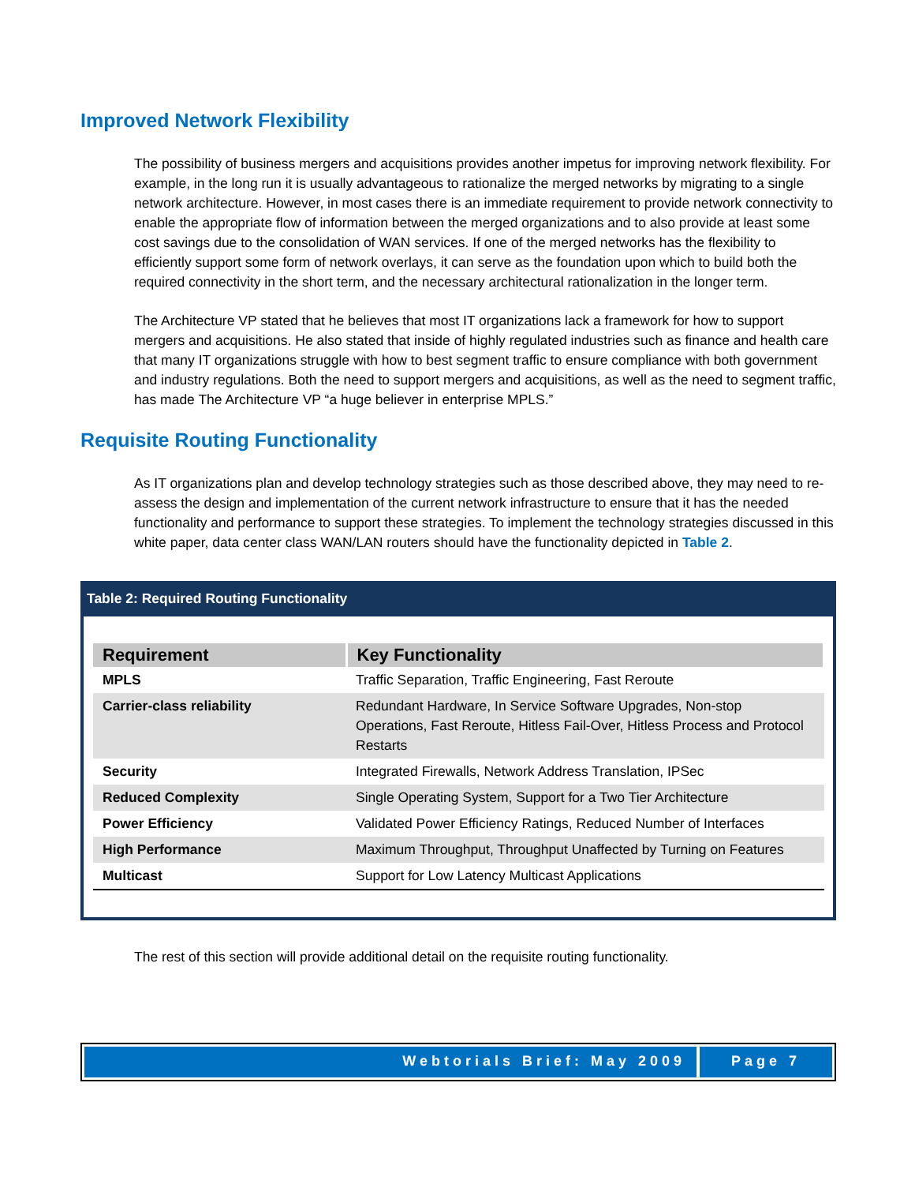Improved Network Flexibility
The possibility of business mergers and acquisitions provides another impetus for improving network flexibility. For example, in the long run it is usually advantageous to rationalize the merged networks by migrating to a single network architecture. However, in most cases there is an immediate requirement to provide network connectivity to enable the appropriate flow of information between the merged organizations and to also provide at least some cost savings due to the consolidation of WAN services. If one of the merged networks has the flexibility to efficiently support some form of network overlays, it can serve as the foundation upon which to build both the required connectivity in the short term, and the necessary architectural rationalization in the longer term.
The Architecture VP stated that he believes that most IT organizations lack a framework for how to support mergers and acquisitions. He also stated that inside of highly regulated industries such as finance and health care that many IT organizations struggle with how to best segment traffic to ensure compliance with both government and industry regulations. Both the need to support mergers and acquisitions, as well as the need to segment traffic, has made The Architecture VP “a huge believer in enterprise MPLS.”
Requisite Routing Functionality
As IT organizations plan and develop technology strategies such as those described above, they may need to re-assess the design and implementation of the current network infrastructure to ensure that it has the needed functionality and performance to support these strategies. To implement the technology strategies discussed in this white paper, data center class WAN/LAN routers should have the functionality depicted in Table 2.
Table 2: Required Routing Functionality
| Requirement | Key Functionality |
| --- | --- |
| MPLS | Traffic Separation, Traffic Engineering, Fast Reroute |
| Carrier-class reliability | Redundant Hardware, In Service Software Upgrades, Non-stop Operations, Fast Reroute, Hitless Fail-Over, Hitless Process and Protocol Restarts |
| Security | Integrated Firewalls, Network Address Translation, IPSec |
| Reduced Complexity | Single Operating System, Support for a Two Tier Architecture |
| Power Efficiency | Validated Power Efficiency Ratings, Reduced Number of Interfaces |
| High Performance | Maximum Throughput, Throughput Unaffected by Turning on Features |
| Multicast | Support for Low Latency Multicast Applications |
The rest of this section will provide additional detail on the requisite routing functionality.
Webtorials Brief: May 2009 Page 7